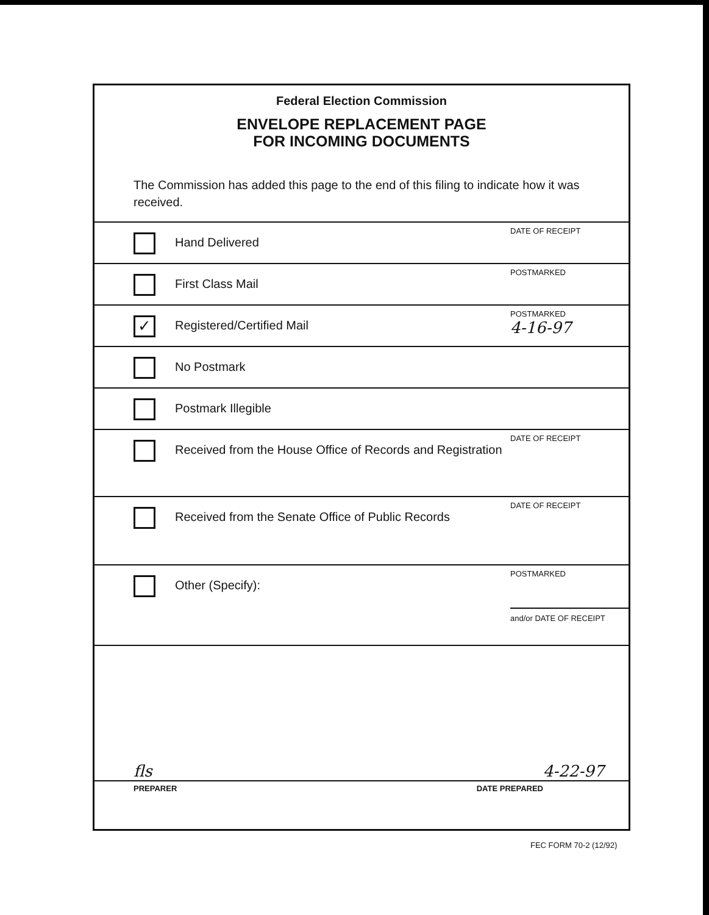Federal Election Commission
ENVELOPE REPLACEMENT PAGE
FOR INCOMING DOCUMENTS
The Commission has added this page to the end of this filing to indicate how it was received.
Hand Delivered
DATE OF RECEIPT
First Class Mail
POSTMARKED
✓
Registered/Certified Mail
POSTMARKED
4-16-97
No Postmark
Postmark Illegible
Received from the House Office of Records and Registration
DATE OF RECEIPT
Received from the Senate Office of Public Records
DATE OF RECEIPT
Other (Specify):
POSTMARKED
and/or DATE OF RECEIPT
fls 4-22-97
PREPARER DATE PREPARED
FEC FORM 70-2 (12/92)